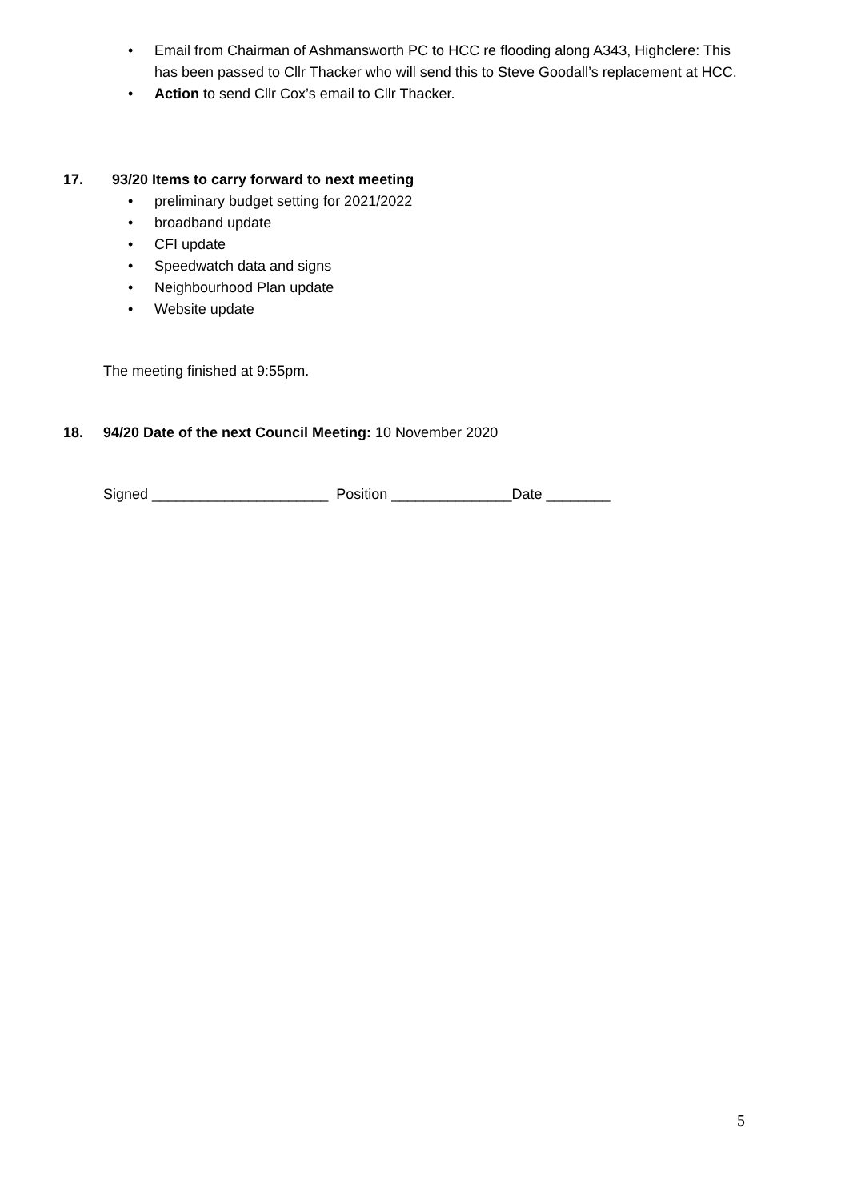• Email from Chairman of Ashmansworth PC to HCC re flooding along A343, Highclere: This has been passed to Cllr Thacker who will send this to Steve Goodall’s replacement at HCC.
• Action to send Cllr Cox’s email to Cllr Thacker.
17. 93/20 Items to carry forward to next meeting
• preliminary budget setting for 2021/2022
• broadband update
• CFI update
• Speedwatch data and signs
• Neighbourhood Plan update
• Website update
The meeting finished at 9:55pm.
18. 94/20 Date of the next Council Meeting: 10 November 2020
Signed ______________________ Position _______________Date ________
5